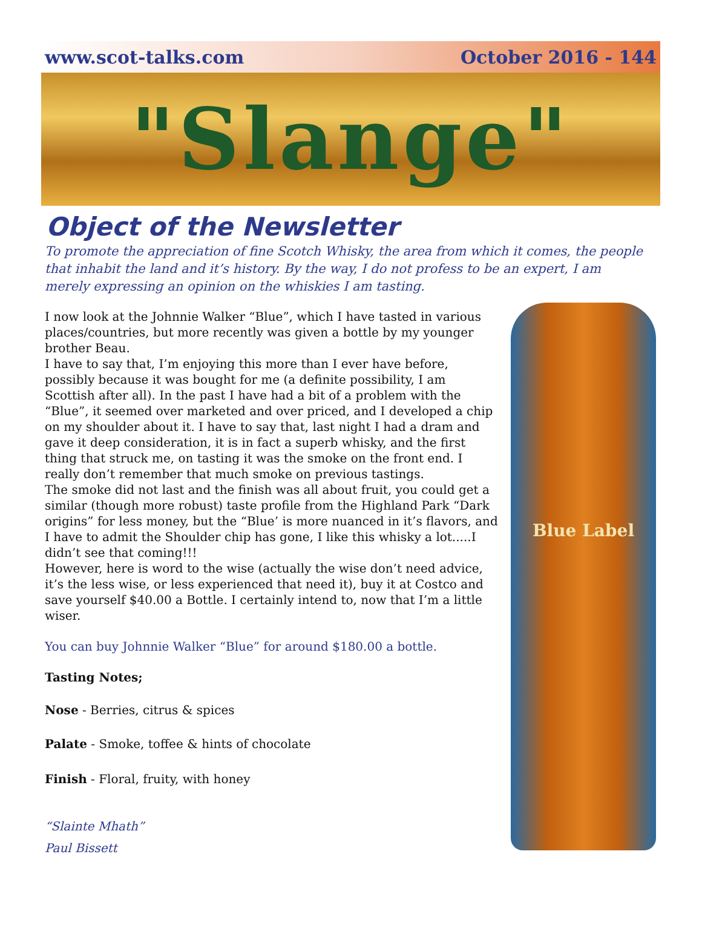www.scot-talks.com October 2016 - 144
"Slange"
Object of the Newsletter
To promote the appreciation of fine Scotch Whisky, the area from which it comes, the people that inhabit the land and it’s history. By the way, I do not profess to be an expert, I am merely expressing an opinion on the whiskies I am tasting.
I now look at the Johnnie Walker “Blue”, which I have tasted in various places/countries, but more recently was given a bottle by my younger brother Beau.
I have to say that, I’m enjoying this more than I ever have before, possibly because it was bought for me (a definite possibility, I am Scottish after all). In the past I have had a bit of a problem with the “Blue”, it seemed over marketed and over priced, and I developed a chip on my shoulder about it. I have to say that, last night I had a dram and gave it deep consideration, it is in fact a superb whisky, and the first thing that struck me, on tasting it was the smoke on the front end. I really don’t remember that much smoke on previous tastings.
The smoke did not last and the finish was all about fruit, you could get a similar (though more robust) taste profile from the Highland Park “Dark origins” for less money, but the “Blue’ is more nuanced in it’s flavors, and I have to admit the Shoulder chip has gone, I like this whisky a lot.....I didn’t see that coming!!!
However, here is word to the wise (actually the wise don’t need advice, it’s the less wise, or less experienced that need it), buy it at Costco and save yourself $40.00 a Bottle. I certainly intend to, now that I’m a little wiser.
You can buy Johnnie Walker “Blue” for around $180.00 a bottle.
Tasting Notes;
Nose - Berries, citrus & spices
Palate - Smoke, toffee & hints of chocolate
Finish - Floral, fruity, with honey
“Slainte Mhath”
Paul Bissett
Blue Label